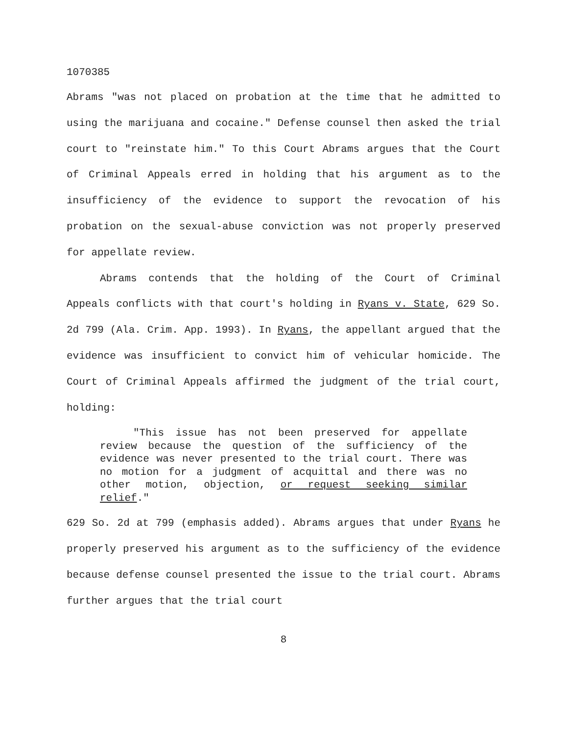1070385
Abrams "was not placed on probation at the time that he admitted to using the marijuana and cocaine." Defense counsel then asked the trial court to "reinstate him." To this Court Abrams argues that the Court of Criminal Appeals erred in holding that his argument as to the insufficiency of the evidence to support the revocation of his probation on the sexual-abuse conviction was not properly preserved for appellate review.
Abrams contends that the holding of the Court of Criminal Appeals conflicts with that court's holding in Ryans v. State, 629 So. 2d 799 (Ala. Crim. App. 1993). In Ryans, the appellant argued that the evidence was insufficient to convict him of vehicular homicide. The Court of Criminal Appeals affirmed the judgment of the trial court, holding:
"This issue has not been preserved for appellate review because the question of the sufficiency of the evidence was never presented to the trial court. There was no motion for a judgment of acquittal and there was no other motion, objection, or request seeking similar relief."
629 So. 2d at 799 (emphasis added). Abrams argues that under Ryans he properly preserved his argument as to the sufficiency of the evidence because defense counsel presented the issue to the trial court. Abrams further argues that the trial court
8